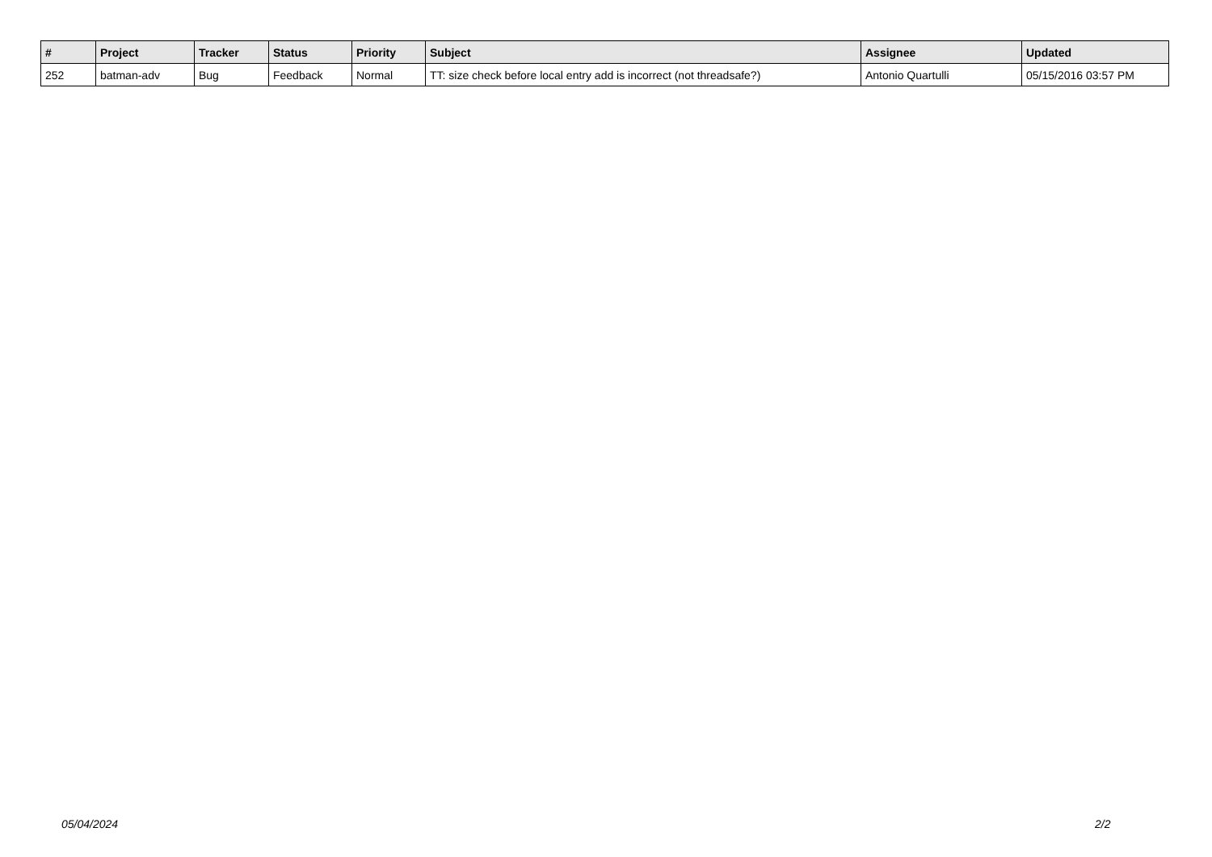| # | Project | Tracker | Status | Priority | Subject | Assignee | Updated |
| --- | --- | --- | --- | --- | --- | --- | --- |
| 252 | batman-adv | Bug | Feedback | Normal | TT: size check before local entry add is incorrect (not threadsafe?) | Antonio Quartulli | 05/15/2016 03:57 PM |
05/04/2024 2/2